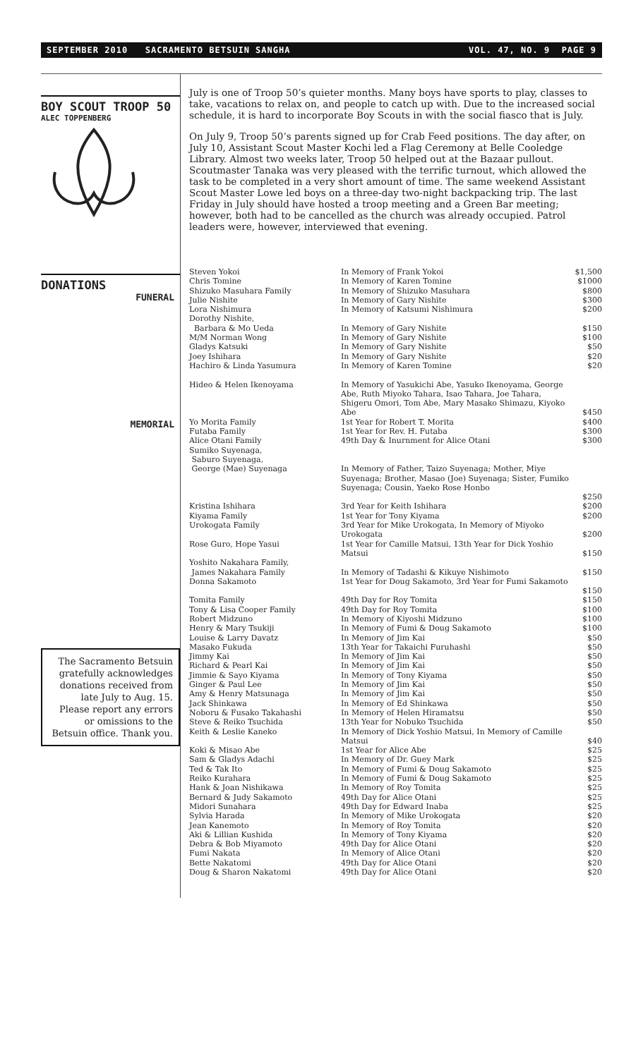SEPTEMBER 2010 SACRAMENTO BETSUIN SANGHA VOL. 47, NO. 9 PAGE 9
BOY SCOUT TROOP 50
ALEC TOPPENBERG
DONATIONS
FUNERAL
MEMORIAL
The Sacramento Betsuin gratefully acknowledges donations received from late July to Aug. 15. Please report any errors or omissions to the Betsuin office. Thank you.
July is one of Troop 50’s quieter months. Many boys have sports to play, classes to take, vacations to relax on, and people to catch up with. Due to the increased social schedule, it is hard to incorporate Boy Scouts in with the social fiasco that is July.
On July 9, Troop 50’s parents signed up for Crab Feed positions. The day after, on July 10, Assistant Scout Master Kochi led a Flag Ceremony at Belle Cooledge Library. Almost two weeks later, Troop 50 helped out at the Bazaar pullout. Scoutmaster Tanaka was very pleased with the terrific turnout, which allowed the task to be completed in a very short amount of time. The same weekend Assistant Scout Master Lowe led boys on a three-day two-night backpacking trip. The last Friday in July should have hosted a troop meeting and a Green Bar meeting; however, both had to be cancelled as the church was already occupied. Patrol leaders were, however, interviewed that evening.
| Steven Yokoi | In Memory of Frank Yokoi | $1,500 |
| Chris Tomine | In Memory of Karen Tomine | $1000 |
| Shizuko Masuhara Family | In Memory of Shizuko Masuhara | $800 |
| Julie Nishite | In Memory of Gary Nishite | $300 |
| Lora Nishimura | In Memory of Katsumi Nishimura | $200 |
| Dorothy Nishite, Barbara & Mo Ueda | In Memory of Gary Nishite | $150 |
| M/M Norman Wong | In Memory of Gary Nishite | $100 |
| Gladys Katsuki | In Memory of Gary Nishite | $50 |
| Joey Ishihara | In Memory of Gary Nishite | $20 |
| Hachiro & Linda Yasumura | In Memory of Karen Tomine | $20 |
| Hideo & Helen Ikenoyama | In Memory of Yasukichi Abe, Yasuko Ikenoyama, George Abe, Ruth Miyoko Tahara, Isao Tahara, Joe Tahara, Shigeru Omori, Tom Abe, Mary Masako Shimazu, Kiyoko Abe | $450 |
| Yo Morita Family | 1st Year for Robert T. Morita | $400 |
| Futaba Family | 1st Year for Rev. H. Futaba | $300 |
| Alice Otani Family | 49th Day & Inurnment for Alice Otani | $300 |
| Sumiko Suyenaga, Saburo Suyenaga, George (Mae) Suyenaga | In Memory of Father, Taizo Suyenaga; Mother, Miye Suyenaga; Brother, Masao (Joe) Suyenaga; Sister, Fumiko Suyenaga; Cousin, Yaeko Rose Honbo | $250 |
| Kristina Ishihara | 3rd Year for Keith Ishihara | $200 |
| Kiyama Family | 1st Year for Tony Kiyama | $200 |
| Urokogata Family | 3rd Year for Mike Urokogata, In Memory of Miyoko Urokogata | $200 |
| Rose Guro, Hope Yasui | 1st Year for Camille Matsui, 13th Year for Dick Yoshio Matsui | $150 |
| Yoshito Nakahara Family, James Nakahara Family | In Memory of Tadashi & Kikuye Nishimoto | $150 |
| Donna Sakamoto | 1st Year for Doug Sakamoto, 3rd Year for Fumi Sakamoto | $150 |
| Tomita Family | 49th Day for Roy Tomita | $150 |
| Tony & Lisa Cooper Family | 49th Day for Roy Tomita | $100 |
| Robert Midzuno | In Memory of Kiyoshi Midzuno | $100 |
| Henry & Mary Tsukiji | In Memory of Fumi & Doug Sakamoto | $100 |
| Louise & Larry Davatz | In Memory of Jim Kai | $50 |
| Masako Fukuda | 13th Year for Takaichi Furuhashi | $50 |
| Jimmy Kai | In Memory of Jim Kai | $50 |
| Richard & Pearl Kai | In Memory of Jim Kai | $50 |
| Jimmie & Sayo Kiyama | In Memory of Tony Kiyama | $50 |
| Ginger & Paul Lee | In Memory of Jim Kai | $50 |
| Amy & Henry Matsunaga | In Memory of Jim Kai | $50 |
| Jack Shinkawa | In Memory of Ed Shinkawa | $50 |
| Noboru & Fusako Takahashi | In Memory of Helen Hiramatsu | $50 |
| Steve & Reiko Tsuchida | 13th Year for Nobuko Tsuchida | $50 |
| Keith & Leslie Kaneko | In Memory of Dick Yoshio Matsui, In Memory of Camille Matsui | $40 |
| Koki & Misao Abe | 1st Year for Alice Abe | $25 |
| Sam & Gladys Adachi | In Memory of Dr. Guey Mark | $25 |
| Ted & Tak Ito | In Memory of Fumi & Doug Sakamoto | $25 |
| Reiko Kurahara | In Memory of Fumi & Doug Sakamoto | $25 |
| Hank & Joan Nishikawa | In Memory of Roy Tomita | $25 |
| Bernard & Judy Sakamoto | 49th Day for Alice Otani | $25 |
| Midori Sunahara | 49th Day for Edward Inaba | $25 |
| Sylvia Harada | In Memory of Mike Urokogata | $20 |
| Jean Kanemoto | In Memory of Roy Tomita | $20 |
| Aki & Lillian Kushida | In Memory of Tony Kiyama | $20 |
| Debra & Bob Miyamoto | 49th Day for Alice Otani | $20 |
| Fumi Nakata | In Memory of Alice Otani | $20 |
| Bette Nakatomi | 49th Day for Alice Otani | $20 |
| Doug & Sharon Nakatomi | 49th Day for Alice Otani | $20 |